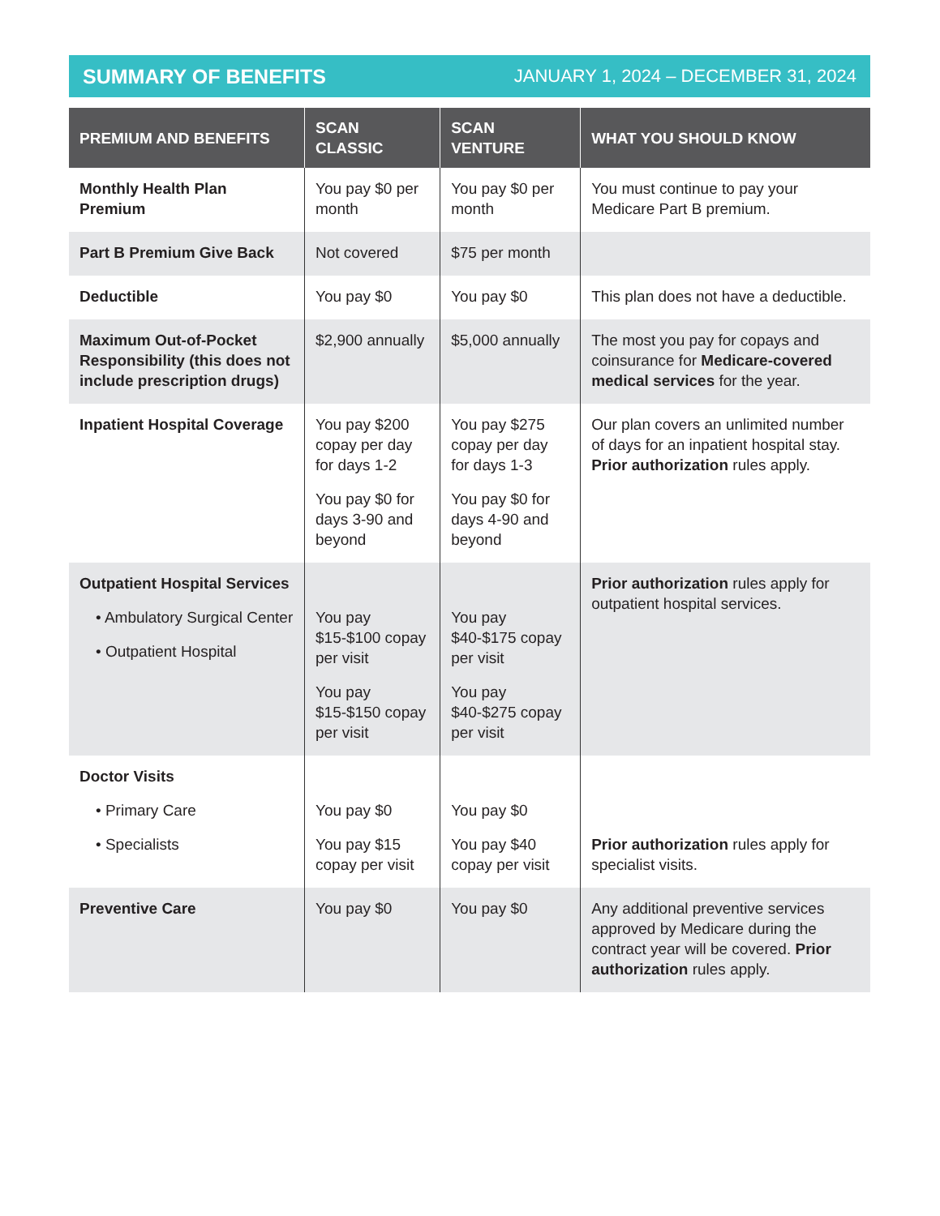SUMMARY OF BENEFITS JANUARY 1, 2024 – DECEMBER 31, 2024
| PREMIUM AND BENEFITS | SCAN CLASSIC | SCAN VENTURE | WHAT YOU SHOULD KNOW |
| --- | --- | --- | --- |
| Monthly Health Plan Premium | You pay $0 per month | You pay $0 per month | You must continue to pay your Medicare Part B premium. |
| Part B Premium Give Back | Not covered | $75 per month | |
| Deductible | You pay $0 | You pay $0 | This plan does not have a deductible. |
| Maximum Out-of-Pocket Responsibility (this does not include prescription drugs) | $2,900 annually | $5,000 annually | The most you pay for copays and coinsurance for Medicare-covered medical services for the year. |
| Inpatient Hospital Coverage | You pay $200 copay per day for days 1-2 You pay $0 for days 3-90 and beyond | You pay $275 copay per day for days 1-3 You pay $0 for days 4-90 and beyond | Our plan covers an unlimited number of days for an inpatient hospital stay. Prior authorization rules apply. |
| Outpatient Hospital Services • Ambulatory Surgical Center • Outpatient Hospital | You pay $15-$100 copay per visit You pay $15-$150 copay per visit | You pay $40-$175 copay per visit You pay $40-$275 copay per visit | Prior authorization rules apply for outpatient hospital services. |
| Doctor Visits • Primary Care • Specialists | You pay $0 You pay $15 copay per visit | You pay $0 You pay $40 copay per visit | Prior authorization rules apply for specialist visits. |
| Preventive Care | You pay $0 | You pay $0 | Any additional preventive services approved by Medicare during the contract year will be covered. Prior authorization rules apply. |